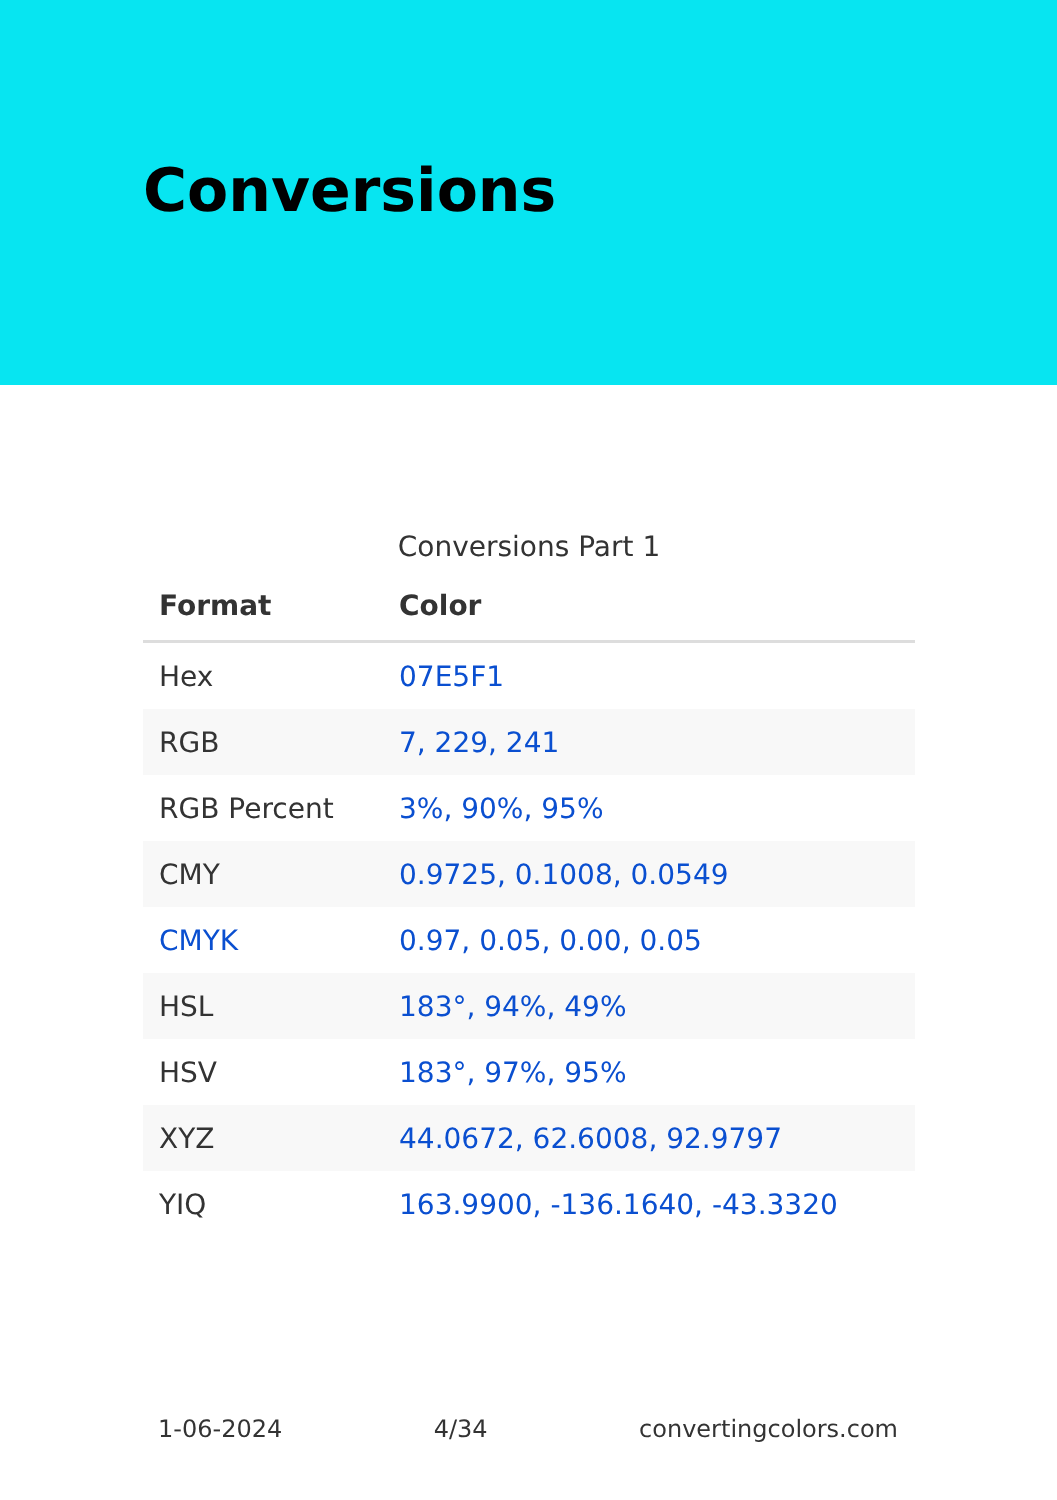Conversions
Conversions Part 1
| Format | Color |
| --- | --- |
| Hex | 07E5F1 |
| RGB | 7, 229, 241 |
| RGB Percent | 3%, 90%, 95% |
| CMY | 0.9725, 0.1008, 0.0549 |
| CMYK | 0.97, 0.05, 0.00, 0.05 |
| HSL | 183°, 94%, 49% |
| HSV | 183°, 97%, 95% |
| XYZ | 44.0672, 62.6008, 92.9797 |
| YIQ | 163.9900, -136.1640, -43.3320 |
1-06-2024 4/34 convertingcolors.com